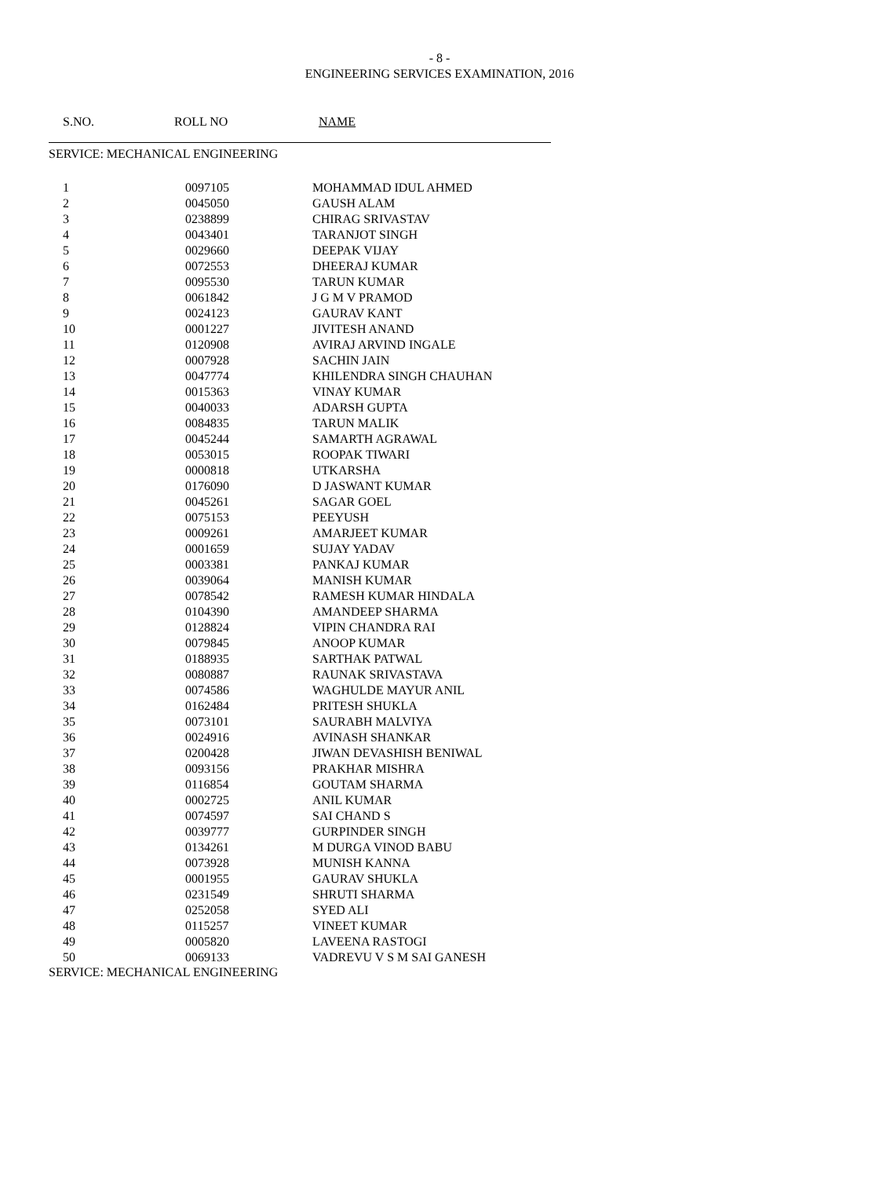- 8 -
ENGINEERING SERVICES EXAMINATION, 2016
S.NO. ROLL NO NAME
SERVICE: MECHANICAL ENGINEERING
| 1 | 0097105 | MOHAMMAD IDUL AHMED |
| 2 | 0045050 | GAUSH ALAM |
| 3 | 0238899 | CHIRAG SRIVASTAV |
| 4 | 0043401 | TARANJOT SINGH |
| 5 | 0029660 | DEEPAK VIJAY |
| 6 | 0072553 | DHEERAJ KUMAR |
| 7 | 0095530 | TARUN KUMAR |
| 8 | 0061842 | J G M V PRAMOD |
| 9 | 0024123 | GAURAV KANT |
| 10 | 0001227 | JIVITESH ANAND |
| 11 | 0120908 | AVIRAJ ARVIND INGALE |
| 12 | 0007928 | SACHIN JAIN |
| 13 | 0047774 | KHILENDRA SINGH CHAUHAN |
| 14 | 0015363 | VINAY KUMAR |
| 15 | 0040033 | ADARSH GUPTA |
| 16 | 0084835 | TARUN MALIK |
| 17 | 0045244 | SAMARTH AGRAWAL |
| 18 | 0053015 | ROOPAK TIWARI |
| 19 | 0000818 | UTKARSHA |
| 20 | 0176090 | D JASWANT KUMAR |
| 21 | 0045261 | SAGAR GOEL |
| 22 | 0075153 | PEEYUSH |
| 23 | 0009261 | AMARJEET KUMAR |
| 24 | 0001659 | SUJAY YADAV |
| 25 | 0003381 | PANKAJ KUMAR |
| 26 | 0039064 | MANISH KUMAR |
| 27 | 0078542 | RAMESH KUMAR HINDALA |
| 28 | 0104390 | AMANDEEP SHARMA |
| 29 | 0128824 | VIPIN CHANDRA RAI |
| 30 | 0079845 | ANOOP KUMAR |
| 31 | 0188935 | SARTHAK PATWAL |
| 32 | 0080887 | RAUNAK SRIVASTAVA |
| 33 | 0074586 | WAGHULDE MAYUR ANIL |
| 34 | 0162484 | PRITESH SHUKLA |
| 35 | 0073101 | SAURABH MALVIYA |
| 36 | 0024916 | AVINASH SHANKAR |
| 37 | 0200428 | JIWAN DEVASHISH BENIWAL |
| 38 | 0093156 | PRAKHAR MISHRA |
| 39 | 0116854 | GOUTAM SHARMA |
| 40 | 0002725 | ANIL KUMAR |
| 41 | 0074597 | SAI CHAND S |
| 42 | 0039777 | GURPINDER SINGH |
| 43 | 0134261 | M DURGA VINOD BABU |
| 44 | 0073928 | MUNISH KANNA |
| 45 | 0001955 | GAURAV SHUKLA |
| 46 | 0231549 | SHRUTI SHARMA |
| 47 | 0252058 | SYED ALI |
| 48 | 0115257 | VINEET KUMAR |
| 49 | 0005820 | LAVEENA RASTOGI |
| 50 | 0069133 | VADREVU V S M SAI GANESH |
SERVICE: MECHANICAL ENGINEERING